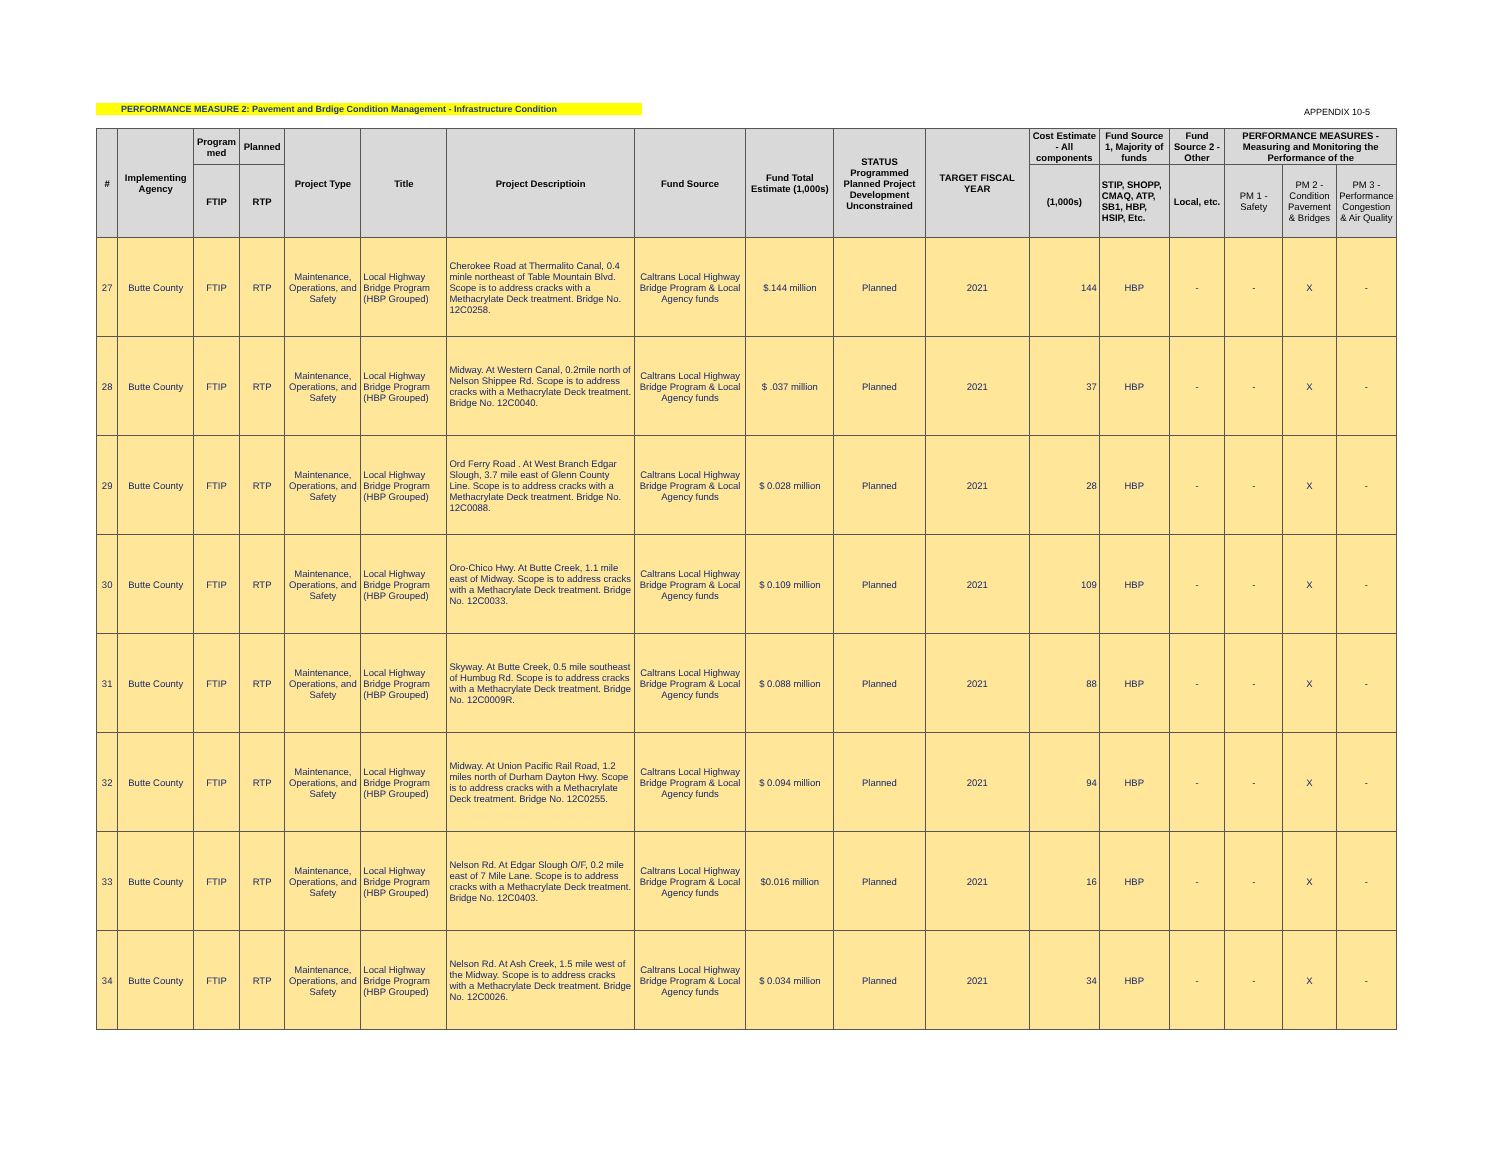PERFORMANCE MEASURE 2: Pavement and Brdige Condition Management - Infrastructure Condition APPENDIX 10-5
| # | Implementing Agency | Program med | Planned | Project Type | Title | Project Descriptioin | Fund Source | Fund Total Estimate (1,000s) | STATUS Programmed Planned Project Development Unconstrained | TARGET FISCAL YEAR | Cost Estimate - All components | Fund Source 1, Majority of funds | Fund Source 2 - Other | PERFORMANCE MEASURES - Measuring and Monitoring the Performance of the | | |
| --- | --- | --- | --- | --- | --- | --- | --- | --- | --- | --- | --- | --- | --- | --- | --- | --- |
| | | FTIP | RTP | | | | | | | | (1,000s) | STIP, SHOPP, CMAQ, ATP, SB1, HBP, HSIP, Etc. | Local, etc. | PM 1 - Safety | PM 2 - Condition Pavement & Bridges | PM 3 - Performance Congestion & Air Quality |
| 27 | Butte County | FTIP | RTP | Maintenance, Operations, and Safety | Local Highway Bridge Program (HBP Grouped) | Cherokee Road at Thermalito Canal, 0.4 minle northeast of Table Mountain Blvd. Scope is to address cracks with a Methacrylate Deck treatment. Bridge No. 12C0258. | Caltrans Local Highway Bridge Program & Local Agency funds | $.144 million | Planned | 2021 | 144 | HBP | - | - | X | - |
| 28 | Butte County | FTIP | RTP | Maintenance, Operations, and Safety | Local Highway Bridge Program (HBP Grouped) | Midway. At Western Canal, 0.2mile north of Nelson Shippee Rd. Scope is to address cracks with a Methacrylate Deck treatment. Bridge No. 12C0040. | Caltrans Local Highway Bridge Program & Local Agency funds | $ .037 million | Planned | 2021 | 37 | HBP | - | - | X | - |
| 29 | Butte County | FTIP | RTP | Maintenance, Operations, and Safety | Local Highway Bridge Program (HBP Grouped) | Ord Ferry Road . At West Branch Edgar Slough, 3.7 mile east of Glenn County Line. Scope is to address cracks with a Methacrylate Deck treatment. Bridge No. 12C0088. | Caltrans Local Highway Bridge Program & Local Agency funds | $ 0.028 million | Planned | 2021 | 28 | HBP | - | - | X | - |
| 30 | Butte County | FTIP | RTP | Maintenance, Operations, and Safety | Local Highway Bridge Program (HBP Grouped) | Oro-Chico Hwy. At Butte Creek, 1.1 mile east of Midway. Scope is to address cracks with a Methacrylate Deck treatment. Bridge No. 12C0033. | Caltrans Local Highway Bridge Program & Local Agency funds | $ 0.109 million | Planned | 2021 | 109 | HBP | - | - | X | - |
| 31 | Butte County | FTIP | RTP | Maintenance, Operations, and Safety | Local Highway Bridge Program (HBP Grouped) | Skyway. At Butte Creek, 0.5 mile southeast of Humbug Rd. Scope is to address cracks with a Methacrylate Deck treatment. Bridge No. 12C0009R. | Caltrans Local Highway Bridge Program & Local Agency funds | $ 0.088 million | Planned | 2021 | 88 | HBP | - | - | X | - |
| 32 | Butte County | FTIP | RTP | Maintenance, Operations, and Safety | Local Highway Bridge Program (HBP Grouped) | Midway. At Union Pacific Rail Road, 1.2 miles north of Durham Dayton Hwy. Scope is to address cracks with a Methacrylate Deck treatment. Bridge No. 12C0255. | Caltrans Local Highway Bridge Program & Local Agency funds | $ 0.094 million | Planned | 2021 | 94 | HBP | - | - | X | - |
| 33 | Butte County | FTIP | RTP | Maintenance, Operations, and Safety | Local Highway Bridge Program (HBP Grouped) | Nelson Rd. At Edgar Slough O/F, 0.2 mile east of 7 Mile Lane. Scope is to address cracks with a Methacrylate Deck treatment. Bridge No. 12C0403. | Caltrans Local Highway Bridge Program & Local Agency funds | $0.016 million | Planned | 2021 | 16 | HBP | - | - | X | - |
| 34 | Butte County | FTIP | RTP | Maintenance, Operations, and Safety | Local Highway Bridge Program (HBP Grouped) | Nelson Rd. At Ash Creek, 1.5 mile west of the Midway. Scope is to address cracks with a Methacrylate Deck treatment. Bridge No. 12C0026. | Caltrans Local Highway Bridge Program & Local Agency funds | $ 0.034 million | Planned | 2021 | 34 | HBP | - | - | X | - |